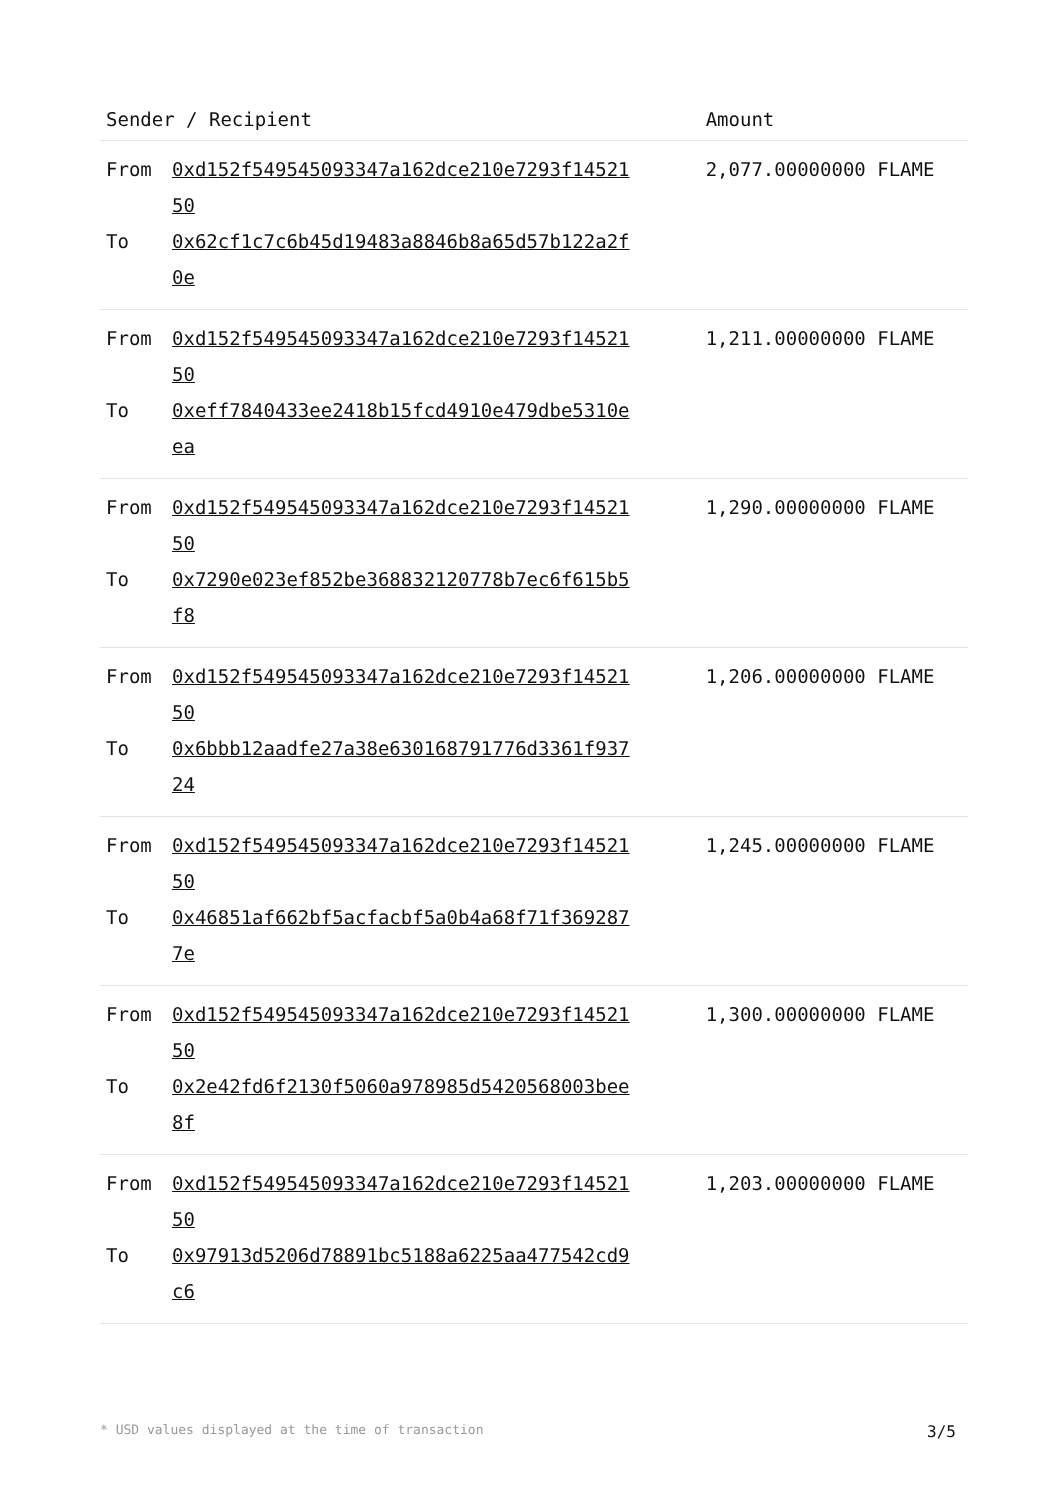| Sender / Recipient | Amount |
| --- | --- |
| / From / 0xd152f549545093347a162dce210e7293f1452150 / / To / 0x62cf1c7c6b45d19483a8846b8a65d57b122a2f0e / | 2,077.00000000 FLAME |
| / From / 0xd152f549545093347a162dce210e7293f1452150 / / To / 0xeff7840433ee2418b15fcd4910e479dbe5310eea / | 1,211.00000000 FLAME |
| / From / 0xd152f549545093347a162dce210e7293f1452150 / / To / 0x7290e023ef852be368832120778b7ec6f615b5f8 / | 1,290.00000000 FLAME |
| / From / 0xd152f549545093347a162dce210e7293f1452150 / / To / 0x6bbb12aadfe27a38e630168791776d3361f93724 / | 1,206.00000000 FLAME |
| / From / 0xd152f549545093347a162dce210e7293f1452150 / / To / 0x46851af662bf5acfacbf5a0b4a68f71f3692877e / | 1,245.00000000 FLAME |
| / From / 0xd152f549545093347a162dce210e7293f1452150 / / To / 0x2e42fd6f2130f5060a978985d5420568003bee8f / | 1,300.00000000 FLAME |
| / From / 0xd152f549545093347a162dce210e7293f1452150 / / To / 0x97913d5206d78891bc5188a6225aa477542cd9c6 / | 1,203.00000000 FLAME |
* USD values displayed at the time of transaction 3/5